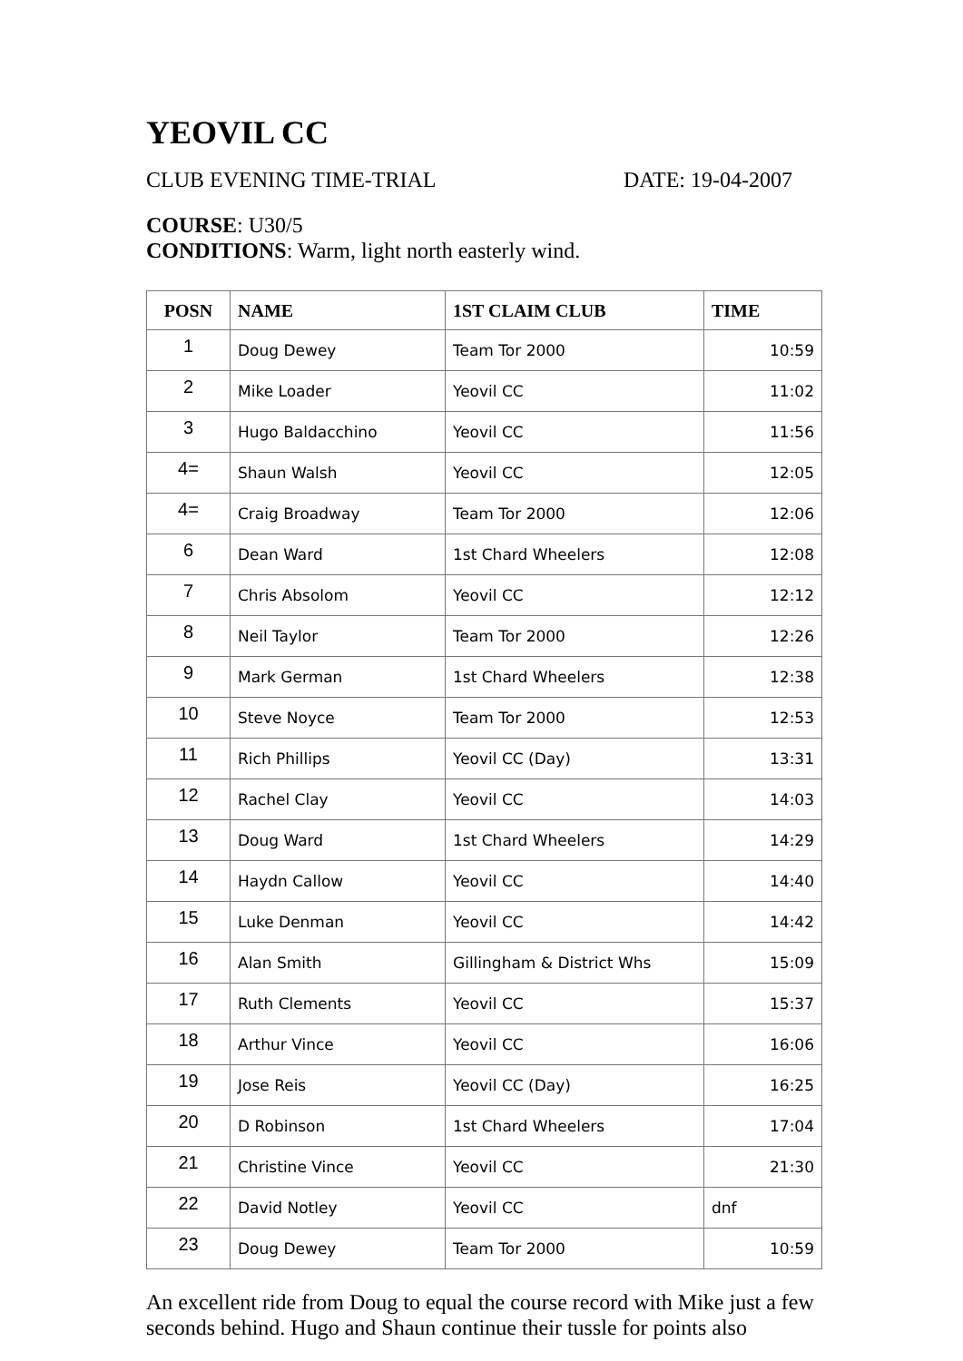YEOVIL CC
CLUB EVENING TIME-TRIAL DATE: 19-04-2007
COURSE: U30/5
CONDITIONS: Warm, light north easterly wind.
| POSN | NAME | 1ST CLAIM CLUB | TIME |
| --- | --- | --- | --- |
| 1 | Doug Dewey | Team Tor 2000 | 10:59 |
| 2 | Mike Loader | Yeovil CC | 11:02 |
| 3 | Hugo Baldacchino | Yeovil CC | 11:56 |
| 4= | Shaun Walsh | Yeovil CC | 12:05 |
| 4= | Craig Broadway | Team Tor 2000 | 12:06 |
| 6 | Dean Ward | 1st Chard Wheelers | 12:08 |
| 7 | Chris Absolom | Yeovil CC | 12:12 |
| 8 | Neil Taylor | Team Tor 2000 | 12:26 |
| 9 | Mark German | 1st Chard Wheelers | 12:38 |
| 10 | Steve Noyce | Team Tor 2000 | 12:53 |
| 11 | Rich Phillips | Yeovil CC (Day) | 13:31 |
| 12 | Rachel Clay | Yeovil CC | 14:03 |
| 13 | Doug Ward | 1st Chard Wheelers | 14:29 |
| 14 | Haydn Callow | Yeovil CC | 14:40 |
| 15 | Luke Denman | Yeovil CC | 14:42 |
| 16 | Alan Smith | Gillingham & District Whs | 15:09 |
| 17 | Ruth Clements | Yeovil CC | 15:37 |
| 18 | Arthur Vince | Yeovil CC | 16:06 |
| 19 | Jose Reis | Yeovil CC (Day) | 16:25 |
| 20 | D Robinson | 1st Chard Wheelers | 17:04 |
| 21 | Christine Vince | Yeovil CC | 21:30 |
| 22 | David Notley | Yeovil CC | dnf |
| 23 | Doug Dewey | Team Tor 2000 | 10:59 |
An excellent ride from Doug to equal the course record with Mike just a few seconds behind. Hugo and Shaun continue their tussle for points also